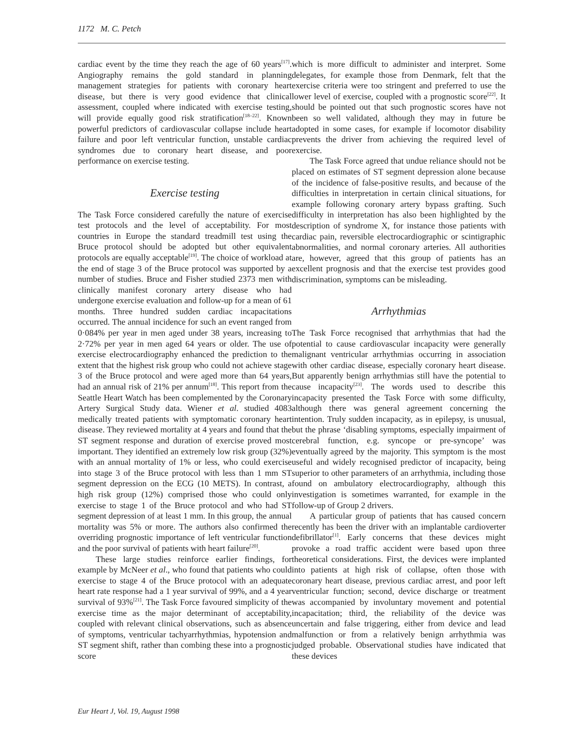1172 M. C. Petch
cardiac event by the time they reach the age of 60 years<sup>[17]</sup>. Angiography remains the gold standard in planning management strategies for patients with coronary heart disease, but there is very good evidence that clinical assessment, coupled where indicated with exercise testing, will provide equally good risk stratification<sup>[18–22]</sup>. Known powerful predictors of cardiovascular collapse include heart failure and poor left ventricular function, unstable cardiac syndromes due to coronary heart disease, and poor performance on exercise testing.
Exercise testing
The Task Force considered carefully the nature of exercise test protocols and the level of acceptability. For most countries in Europe the standard treadmill test using the Bruce protocol should be adopted but other equivalent protocols are equally acceptable<sup>[19]</sup>. The choice of workload at the end of stage 3 of the Bruce protocol was supported by a number of studies. Bruce and Fisher studied 2373 men with clinically manifest coronary artery disease who had undergone exercise evaluation and follow-up for a mean of 61 months. Three hundred sudden cardiac incapacitations occurred. The annual incidence for such an event ranged from 0·084% per year in men aged under 38 years, increasing to 2·72% per year in men aged 64 years or older. The use of exercise electrocardiography enhanced the prediction to the extent that the highest risk group who could not achieve stage 3 of the Bruce protocol and were aged more than 64 years, had an annual risk of 21% per annum<sup>[18]</sup>. This report from the Seattle Heart Watch has been complemented by the Coronary Artery Surgical Study data. Wiener et al. studied 4083 medically treated patients with symptomatic coronary heart disease. They reviewed mortality at 4 years and found that the ST segment response and duration of exercise proved most important. They identified an extremely low risk group (32%) with an annual mortality of 1% or less, who could exercise into stage 3 of the Bruce protocol with less than 1 mm ST segment depression on the ECG (10 METS). In contrast, a high risk group (12%) comprised those who could only exercise to stage 1 of the Bruce protocol and who had ST segment depression of at least 1 mm. In this group, the annual mortality was 5% or more. The authors also confirmed the overriding prognostic importance of left ventricular function and the poor survival of patients with heart failure<sup>[20]</sup>.
These large studies reinforce earlier findings, for example by McNeer et al., who found that patients who could exercise to stage 4 of the Bruce protocol with an adequate heart rate response had a 1 year survival of 99%, and a 4 year survival of 93%<sup>[21]</sup>. The Task Force favoured simplicity of the exercise time as the major determinant of acceptability, coupled with relevant clinical observations, such as absence of symptoms, ventricular tachyarrhythmias, hypotension and ST segment shift, rather than combing these into a prognostic score
which is more difficult to administer and interpret. Some delegates, for example those from Denmark, felt that the exercise criteria were too stringent and preferred to use the lower level of exercise, coupled with a prognostic score<sup>[22]</sup>. It should be pointed out that such prognostic scores have not been so well validated, although they may in future be adopted in some cases, for example if locomotor disability prevents the driver from achieving the required level of exercise.
The Task Force agreed that undue reliance should not be placed on estimates of ST segment depression alone because of the incidence of false-positive results, and because of the difficulties in interpretation in certain clinical situations, for example following coronary artery bypass grafting. Such difficulty in interpretation has also been highlighted by the description of syndrome X, for instance those patients with cardiac pain, reversible electrocardiographic or scintigraphic abnormalities, and normal coronary arteries. All authorities are, however, agreed that this group of patients has an excellent prognosis and that the exercise test provides good discrimination, symptoms can be misleading.
Arrhythmias
The Task Force recognised that arrhythmias that had the potential to cause cardiovascular incapacity were generally malignant ventricular arrhythmias occurring in association with other cardiac disease, especially coronary heart disease. But apparently benign arrhythmias still have the potential to cause incapacity<sup>[23]</sup>. The words used to describe this incapacity presented the Task Force with some difficulty, although there was general agreement concerning the intention. Truly sudden incapacity, as in epilepsy, is unusual, but the phrase ‘disabling symptoms, especially impairment of cerebral function, e.g. syncope or pre-syncope’ was eventually agreed by the majority. This symptom is the most useful and widely recognised predictor of incapacity, being superior to other parameters of an arrhythmia, including those found on ambulatory electrocardiography, although this investigation is sometimes warranted, for example in the follow-up of Group 2 drivers.
A particular group of patients that has caused concern recently has been the driver with an implantable cardioverter defibrillator<sup>[1]</sup>. Early concerns that these devices might provoke a road traffic accident were based upon three theoretical considerations. First, the devices were implanted into patients at high risk of collapse, often those with coronary heart disease, previous cardiac arrest, and poor left ventricular function; second, device discharge or treatment was accompanied by involuntary movement and potential incapacitation; third, the reliability of the device was uncertain and false triggering, either from device and lead malfunction or from a relatively benign arrhythmia was judged probable. Observational studies have indicated that these devices
Eur Heart J, Vol. 19, August 1998